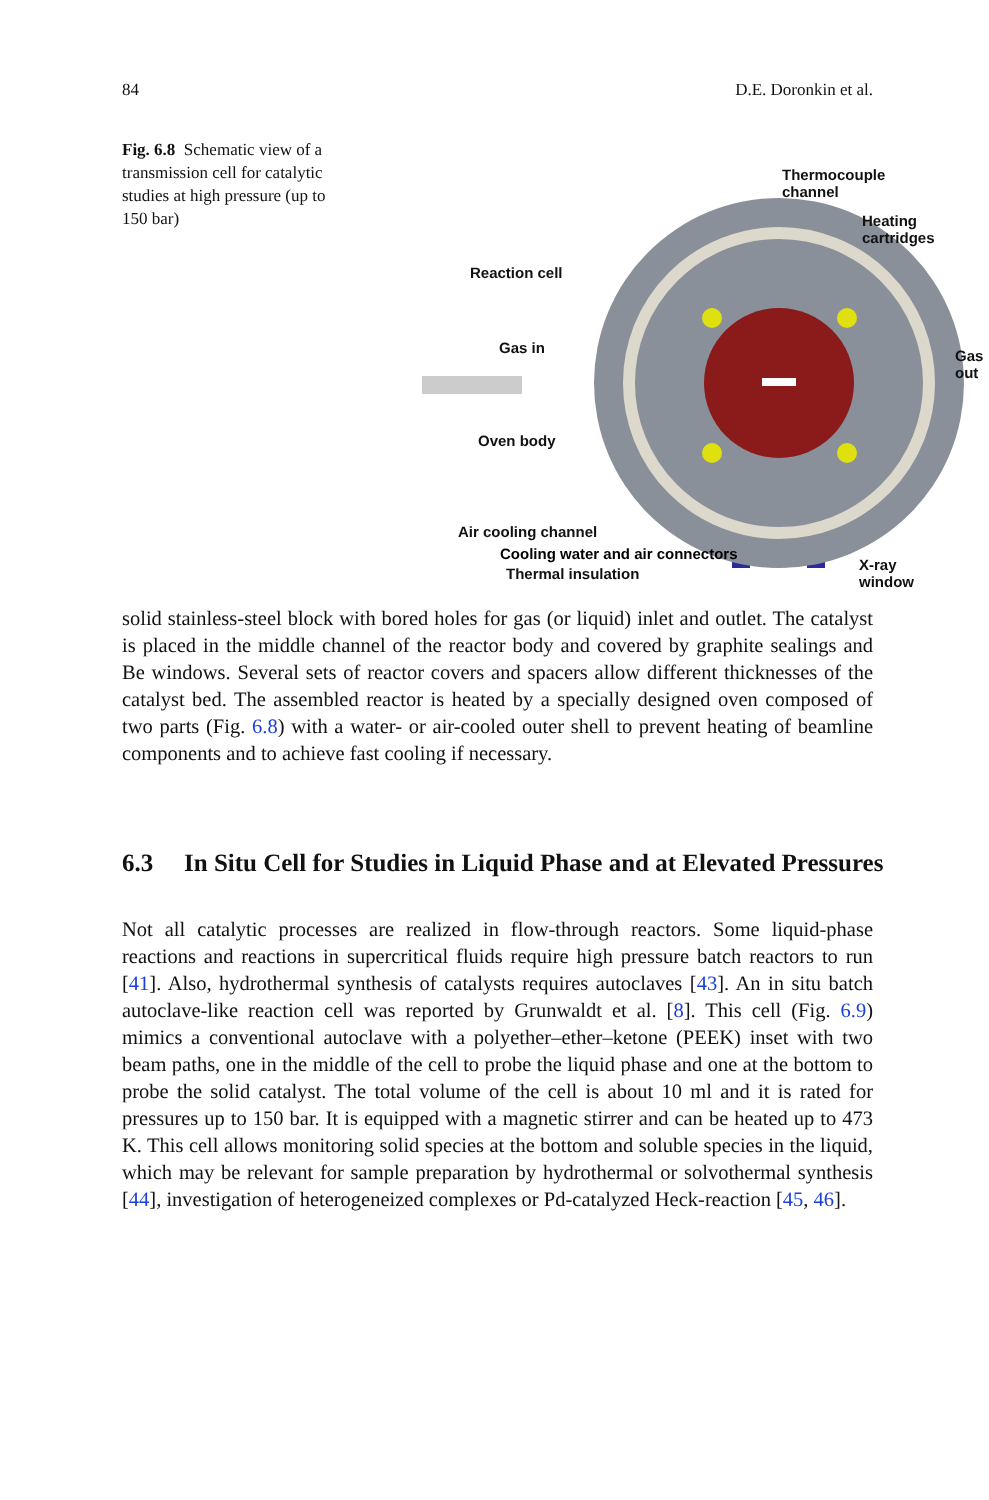84 D.E. Doronkin et al.
Fig. 6.8 Schematic view of a transmission cell for catalytic studies at high pressure (up to 150 bar)
Thermocouple channel
Heating cartridges
Reaction cell
Gas in Gas out
Oven body
Air cooling channel
X-ray window
Thermal insulation
solid stainless-steel block with bored holes for gas (or liquid) inlet and outlet. The catalyst is placed in the middle channel of the reactor body and covered by graphite sealings and Be windows. Several sets of reactor covers and spacers allow different thicknesses of the catalyst bed. The assembled reactor is heated by a specially designed oven composed of two parts (Fig. 6.8) with a water- or air-cooled outer shell to prevent heating of beamline components and to achieve fast cooling if necessary.
6.3 In Situ Cell for Studies in Liquid Phase and at Elevated Pressures
Not all catalytic processes are realized in flow-through reactors. Some liquid-phase reactions and reactions in supercritical fluids require high pressure batch reactors to run [41]. Also, hydrothermal synthesis of catalysts requires autoclaves [43]. An in situ batch autoclave-like reaction cell was reported by Grunwaldt et al. [8]. This cell (Fig. 6.9) mimics a conventional autoclave with a polyether–ether–ketone (PEEK) inset with two beam paths, one in the middle of the cell to probe the liquid phase and one at the bottom to probe the solid catalyst. The total volume of the cell is about 10 ml and it is rated for pressures up to 150 bar. It is equipped with a magnetic stirrer and can be heated up to 473 K. This cell allows monitoring solid species at the bottom and soluble species in the liquid, which may be relevant for sample preparation by hydrothermal or solvothermal synthesis [44], investigation of heterogeneized complexes or Pd-catalyzed Heck-reaction [45, 46].
Cooling water and air connectors